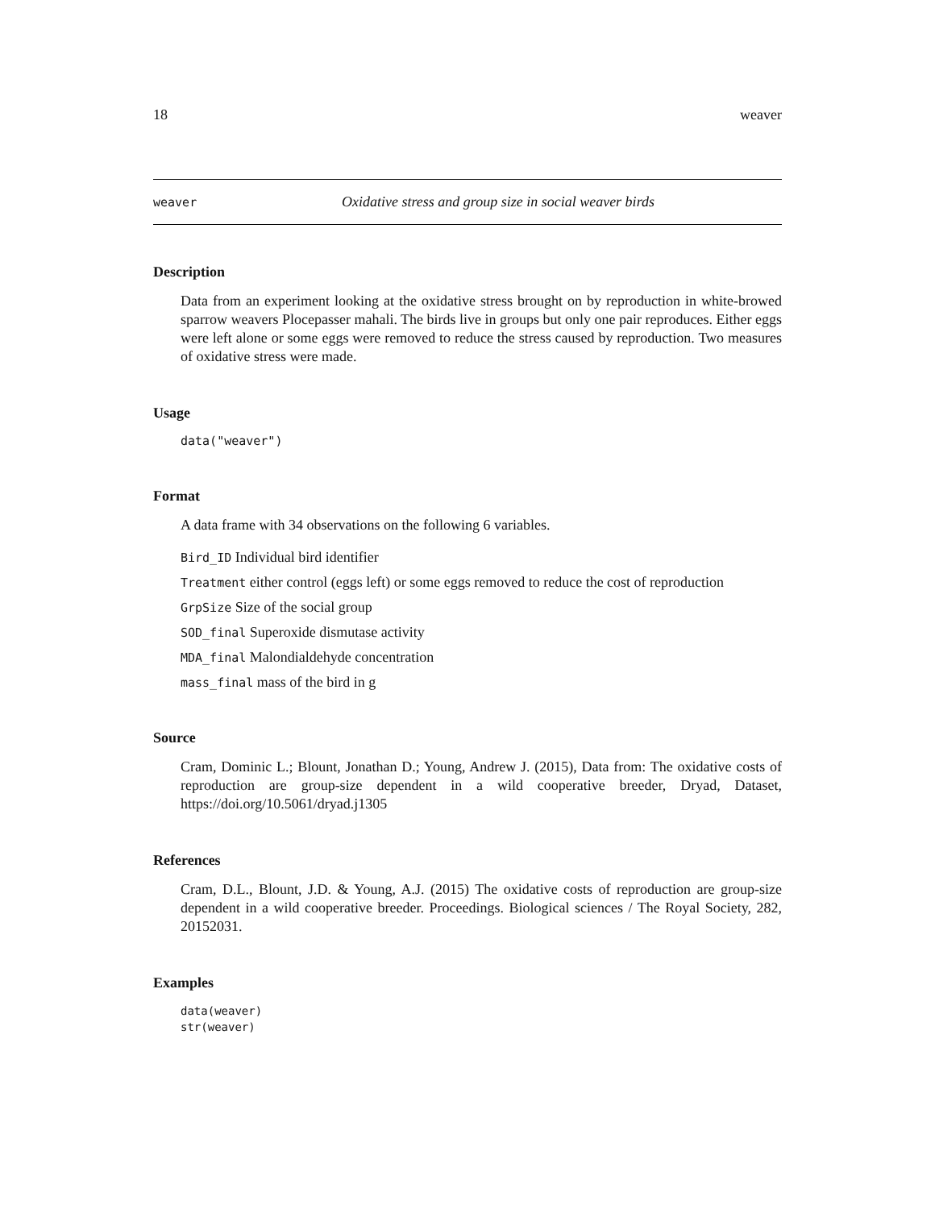18 weaver
weaver Oxidative stress and group size in social weaver birds
Description
Data from an experiment looking at the oxidative stress brought on by reproduction in white-browed sparrow weavers Plocepasser mahali. The birds live in groups but only one pair reproduces. Either eggs were left alone or some eggs were removed to reduce the stress caused by reproduction. Two measures of oxidative stress were made.
Usage
data("weaver")
Format
A data frame with 34 observations on the following 6 variables.
Bird_ID Individual bird identifier
Treatment either control (eggs left) or some eggs removed to reduce the cost of reproduction
GrpSize Size of the social group
SOD_final Superoxide dismutase activity
MDA_final Malondialdehyde concentration
mass_final mass of the bird in g
Source
Cram, Dominic L.; Blount, Jonathan D.; Young, Andrew J. (2015), Data from: The oxidative costs of reproduction are group-size dependent in a wild cooperative breeder, Dryad, Dataset, https://doi.org/10.5061/dryad.j1305
References
Cram, D.L., Blount, J.D. & Young, A.J. (2015) The oxidative costs of reproduction are group-size dependent in a wild cooperative breeder. Proceedings. Biological sciences / The Royal Society, 282, 20152031.
Examples
data(weaver)
str(weaver)